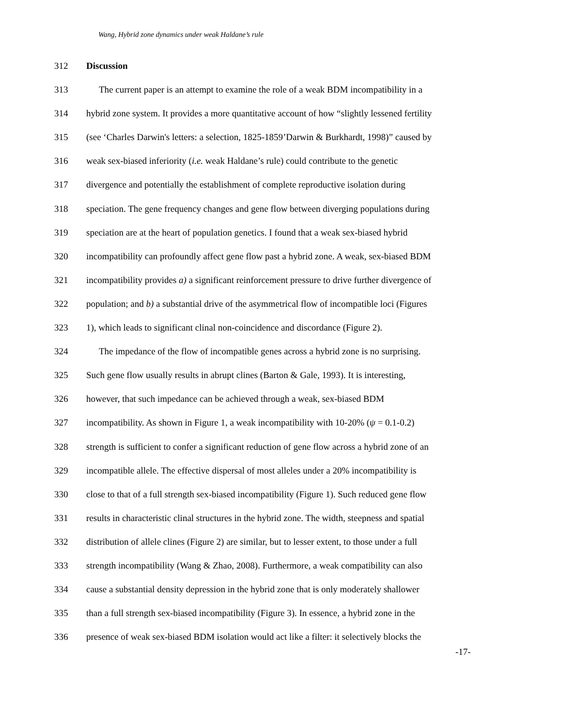Wang, Hybrid zone dynamics under weak Haldane’s rule
312 Discussion
313 The current paper is an attempt to examine the role of a weak BDM incompatibility in a
314 hybrid zone system. It provides a more quantitative account of how “slightly lessened fertility
315 (see ‘Charles Darwin's letters: a selection, 1825-1859’Darwin & Burkhardt, 1998)” caused by
316 weak sex-biased inferiority (i.e. weak Haldane’s rule) could contribute to the genetic
317 divergence and potentially the establishment of complete reproductive isolation during
318 speciation. The gene frequency changes and gene flow between diverging populations during
319 speciation are at the heart of population genetics. I found that a weak sex-biased hybrid
320 incompatibility can profoundly affect gene flow past a hybrid zone. A weak, sex-biased BDM
321 incompatibility provides a) a significant reinforcement pressure to drive further divergence of
322 population; and b) a substantial drive of the asymmetrical flow of incompatible loci (Figures
323 1), which leads to significant clinal non-coincidence and discordance (Figure 2).
324 The impedance of the flow of incompatible genes across a hybrid zone is no surprising.
325 Such gene flow usually results in abrupt clines (Barton & Gale, 1993). It is interesting,
326 however, that such impedance can be achieved through a weak, sex-biased BDM
327 incompatibility. As shown in Figure 1, a weak incompatibility with 10-20% (ψ = 0.1-0.2)
328 strength is sufficient to confer a significant reduction of gene flow across a hybrid zone of an
329 incompatible allele. The effective dispersal of most alleles under a 20% incompatibility is
330 close to that of a full strength sex-biased incompatibility (Figure 1). Such reduced gene flow
331 results in characteristic clinal structures in the hybrid zone. The width, steepness and spatial
332 distribution of allele clines (Figure 2) are similar, but to lesser extent, to those under a full
333 strength incompatibility (Wang & Zhao, 2008). Furthermore, a weak compatibility can also
334 cause a substantial density depression in the hybrid zone that is only moderately shallower
335 than a full strength sex-biased incompatibility (Figure 3). In essence, a hybrid zone in the
336 presence of weak sex-biased BDM isolation would act like a filter: it selectively blocks the
-17-